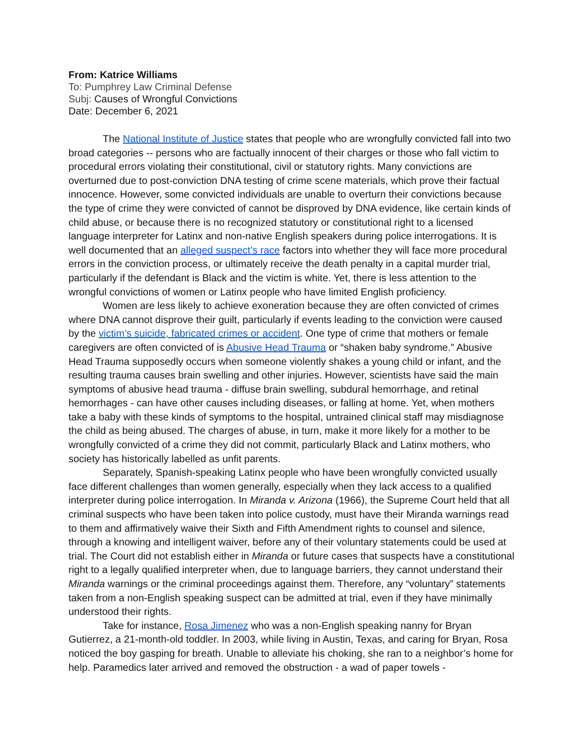From: Katrice Williams
To: Pumphrey Law Criminal Defense
Subj: Causes of Wrongful Convictions
Date: December 6, 2021
The National Institute of Justice states that people who are wrongfully convicted fall into two broad categories -- persons who are factually innocent of their charges or those who fall victim to procedural errors violating their constitutional, civil or statutory rights. Many convictions are overturned due to post-conviction DNA testing of crime scene materials, which prove their factual innocence. However, some convicted individuals are unable to overturn their convictions because the type of crime they were convicted of cannot be disproved by DNA evidence, like certain kinds of child abuse, or because there is no recognized statutory or constitutional right to a licensed language interpreter for Latinx and non-native English speakers during police interrogations. It is well documented that an alleged suspect’s race factors into whether they will face more procedural errors in the conviction process, or ultimately receive the death penalty in a capital murder trial, particularly if the defendant is Black and the victim is white. Yet, there is less attention to the wrongful convictions of women or Latinx people who have limited English proficiency.
Women are less likely to achieve exoneration because they are often convicted of crimes where DNA cannot disprove their guilt, particularly if events leading to the conviction were caused by the victim’s suicide, fabricated crimes or accident. One type of crime that mothers or female caregivers are often convicted of is Abusive Head Trauma or “shaken baby syndrome.” Abusive Head Trauma supposedly occurs when someone violently shakes a young child or infant, and the resulting trauma causes brain swelling and other injuries. However, scientists have said the main symptoms of abusive head trauma - diffuse brain swelling, subdural hemorrhage, and retinal hemorrhages - can have other causes including diseases, or falling at home. Yet, when mothers take a baby with these kinds of symptoms to the hospital, untrained clinical staff may misdiagnose the child as being abused. The charges of abuse, in turn, make it more likely for a mother to be wrongfully convicted of a crime they did not commit, particularly Black and Latinx mothers, who society has historically labelled as unfit parents.
Separately, Spanish-speaking Latinx people who have been wrongfully convicted usually face different challenges than women generally, especially when they lack access to a qualified interpreter during police interrogation. In Miranda v. Arizona (1966), the Supreme Court held that all criminal suspects who have been taken into police custody, must have their Miranda warnings read to them and affirmatively waive their Sixth and Fifth Amendment rights to counsel and silence, through a knowing and intelligent waiver, before any of their voluntary statements could be used at trial. The Court did not establish either in Miranda or future cases that suspects have a constitutional right to a legally qualified interpreter when, due to language barriers, they cannot understand their Miranda warnings or the criminal proceedings against them. Therefore, any “voluntary” statements taken from a non-English speaking suspect can be admitted at trial, even if they have minimally understood their rights.
Take for instance, Rosa Jimenez who was a non-English speaking nanny for Bryan Gutierrez, a 21-month-old toddler. In 2003, while living in Austin, Texas, and caring for Bryan, Rosa noticed the boy gasping for breath. Unable to alleviate his choking, she ran to a neighbor’s home for help. Paramedics later arrived and removed the obstruction - a wad of paper towels -